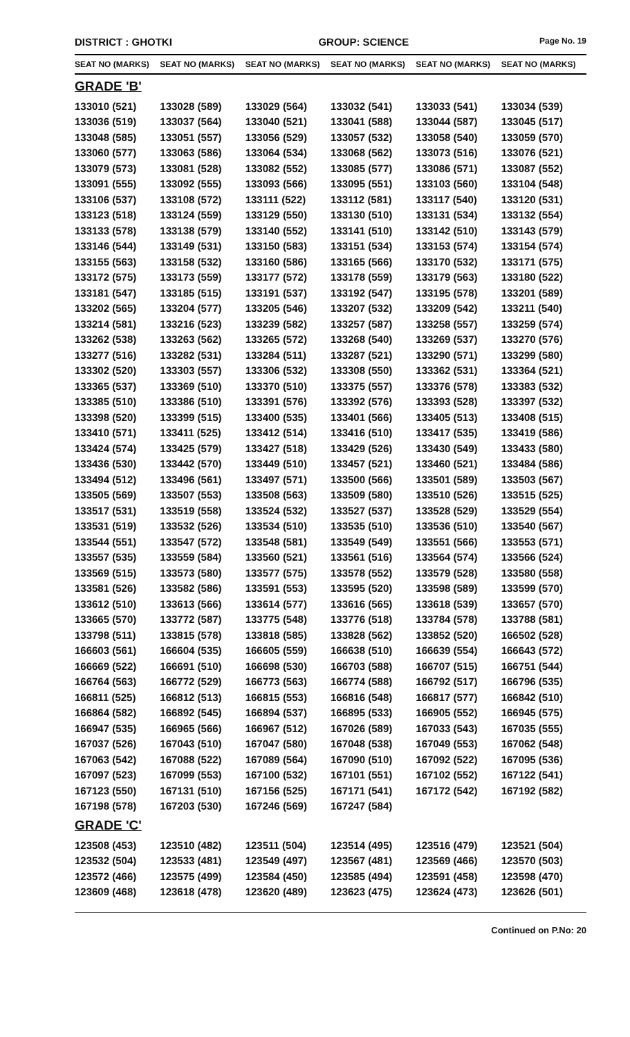DISTRICT : GHOTKI GROUP: SCIENCE
Page No. 19
| SEAT NO (MARKS) | SEAT NO (MARKS) | SEAT NO (MARKS) | SEAT NO (MARKS) | SEAT NO (MARKS) | SEAT NO (MARKS) |
| --- | --- | --- | --- | --- | --- |
| GRADE 'B' | | | | | |
| 133010 (521) | 133028 (589) | 133029 (564) | 133032 (541) | 133033 (541) | 133034 (539) |
| 133036 (519) | 133037 (564) | 133040 (521) | 133041 (588) | 133044 (587) | 133045 (517) |
| 133048 (585) | 133051 (557) | 133056 (529) | 133057 (532) | 133058 (540) | 133059 (570) |
| 133060 (577) | 133063 (586) | 133064 (534) | 133068 (562) | 133073 (516) | 133076 (521) |
| 133079 (573) | 133081 (528) | 133082 (552) | 133085 (577) | 133086 (571) | 133087 (552) |
| 133091 (555) | 133092 (555) | 133093 (566) | 133095 (551) | 133103 (560) | 133104 (548) |
| 133106 (537) | 133108 (572) | 133111 (522) | 133112 (581) | 133117 (540) | 133120 (531) |
| 133123 (518) | 133124 (559) | 133129 (550) | 133130 (510) | 133131 (534) | 133132 (554) |
| 133133 (578) | 133138 (579) | 133140 (552) | 133141 (510) | 133142 (510) | 133143 (579) |
| 133146 (544) | 133149 (531) | 133150 (583) | 133151 (534) | 133153 (574) | 133154 (574) |
| 133155 (563) | 133158 (532) | 133160 (586) | 133165 (566) | 133170 (532) | 133171 (575) |
| 133172 (575) | 133173 (559) | 133177 (572) | 133178 (559) | 133179 (563) | 133180 (522) |
| 133181 (547) | 133185 (515) | 133191 (537) | 133192 (547) | 133195 (578) | 133201 (589) |
| 133202 (565) | 133204 (577) | 133205 (546) | 133207 (532) | 133209 (542) | 133211 (540) |
| 133214 (581) | 133216 (523) | 133239 (582) | 133257 (587) | 133258 (557) | 133259 (574) |
| 133262 (538) | 133263 (562) | 133265 (572) | 133268 (540) | 133269 (537) | 133270 (576) |
| 133277 (516) | 133282 (531) | 133284 (511) | 133287 (521) | 133290 (571) | 133299 (580) |
| 133302 (520) | 133303 (557) | 133306 (532) | 133308 (550) | 133362 (531) | 133364 (521) |
| 133365 (537) | 133369 (510) | 133370 (510) | 133375 (557) | 133376 (578) | 133383 (532) |
| 133385 (510) | 133386 (510) | 133391 (576) | 133392 (576) | 133393 (528) | 133397 (532) |
| 133398 (520) | 133399 (515) | 133400 (535) | 133401 (566) | 133405 (513) | 133408 (515) |
| 133410 (571) | 133411 (525) | 133412 (514) | 133416 (510) | 133417 (535) | 133419 (586) |
| 133424 (574) | 133425 (579) | 133427 (518) | 133429 (526) | 133430 (549) | 133433 (580) |
| 133436 (530) | 133442 (570) | 133449 (510) | 133457 (521) | 133460 (521) | 133484 (586) |
| 133494 (512) | 133496 (561) | 133497 (571) | 133500 (566) | 133501 (589) | 133503 (567) |
| 133505 (569) | 133507 (553) | 133508 (563) | 133509 (580) | 133510 (526) | 133515 (525) |
| 133517 (531) | 133519 (558) | 133524 (532) | 133527 (537) | 133528 (529) | 133529 (554) |
| 133531 (519) | 133532 (526) | 133534 (510) | 133535 (510) | 133536 (510) | 133540 (567) |
| 133544 (551) | 133547 (572) | 133548 (581) | 133549 (549) | 133551 (566) | 133553 (571) |
| 133557 (535) | 133559 (584) | 133560 (521) | 133561 (516) | 133564 (574) | 133566 (524) |
| 133569 (515) | 133573 (580) | 133577 (575) | 133578 (552) | 133579 (528) | 133580 (558) |
| 133581 (526) | 133582 (586) | 133591 (553) | 133595 (520) | 133598 (589) | 133599 (570) |
| 133612 (510) | 133613 (566) | 133614 (577) | 133616 (565) | 133618 (539) | 133657 (570) |
| 133665 (570) | 133772 (587) | 133775 (548) | 133776 (518) | 133784 (578) | 133788 (581) |
| 133798 (511) | 133815 (578) | 133818 (585) | 133828 (562) | 133852 (520) | 166502 (528) |
| 166603 (561) | 166604 (535) | 166605 (559) | 166638 (510) | 166639 (554) | 166643 (572) |
| 166669 (522) | 166691 (510) | 166698 (530) | 166703 (588) | 166707 (515) | 166751 (544) |
| 166764 (563) | 166772 (529) | 166773 (563) | 166774 (588) | 166792 (517) | 166796 (535) |
| 166811 (525) | 166812 (513) | 166815 (553) | 166816 (548) | 166817 (577) | 166842 (510) |
| 166864 (582) | 166892 (545) | 166894 (537) | 166895 (533) | 166905 (552) | 166945 (575) |
| 166947 (535) | 166965 (566) | 166967 (512) | 167026 (589) | 167033 (543) | 167035 (555) |
| 167037 (526) | 167043 (510) | 167047 (580) | 167048 (538) | 167049 (553) | 167062 (548) |
| 167063 (542) | 167088 (522) | 167089 (564) | 167090 (510) | 167092 (522) | 167095 (536) |
| 167097 (523) | 167099 (553) | 167100 (532) | 167101 (551) | 167102 (552) | 167122 (541) |
| 167123 (550) | 167131 (510) | 167156 (525) | 167171 (541) | 167172 (542) | 167192 (582) |
| 167198 (578) | 167203 (530) | 167246 (569) | 167247 (584) | | |
| GRADE 'C' | | | | | |
| 123508 (453) | 123510 (482) | 123511 (504) | 123514 (495) | 123516 (479) | 123521 (504) |
| 123532 (504) | 123533 (481) | 123549 (497) | 123567 (481) | 123569 (466) | 123570 (503) |
| 123572 (466) | 123575 (499) | 123584 (450) | 123585 (494) | 123591 (458) | 123598 (470) |
| 123609 (468) | 123618 (478) | 123620 (489) | 123623 (475) | 123624 (473) | 123626 (501) |
Continued on P.No: 20